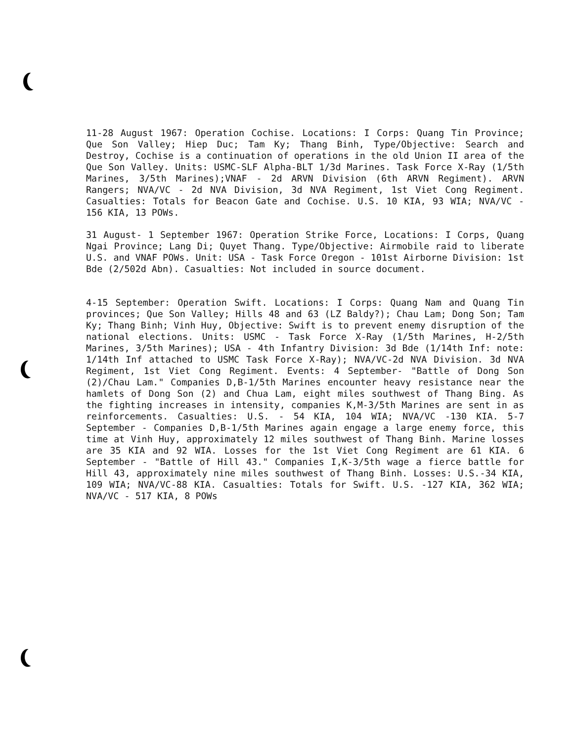11-28 August 1967: Operation Cochise. Locations: I Corps: Quang Tin Province; Que Son Valley; Hiep Duc; Tam Ky; Thang Binh, Type/Objective: Search and Destroy, Cochise is a continuation of operations in the old Union II area of the Que Son Valley. Units: USMC-SLF Alpha-BLT 1/3d Marines. Task Force X-Ray (1/5th Marines, 3/5th Marines);VNAF - 2d ARVN Division (6th ARVN Regiment). ARVN Rangers; NVA/VC - 2d NVA Division, 3d NVA Regiment, 1st Viet Cong Regiment. Casualties: Totals for Beacon Gate and Cochise. U.S. 10 KIA, 93 WIA; NVA/VC - 156 KIA, 13 POWs.
31 August- 1 September 1967: Operation Strike Force, Locations: I Corps, Quang Ngai Province; Lang Di; Quyet Thang. Type/Objective: Airmobile raid to liberate U.S. and VNAF POWs. Unit: USA - Task Force Oregon - 101st Airborne Division: 1st Bde (2/502d Abn). Casualties: Not included in source document.
4-15 September: Operation Swift. Locations: I Corps: Quang Nam and Quang Tin provinces; Que Son Valley; Hills 48 and 63 (LZ Baldy?); Chau Lam; Dong Son; Tam Ky; Thang Binh; Vinh Huy, Objective: Swift is to prevent enemy disruption of the national elections. Units: USMC - Task Force X-Ray (1/5th Marines, H-2/5th Marines, 3/5th Marines); USA - 4th Infantry Division: 3d Bde (1/14th Inf: note: 1/14th Inf attached to USMC Task Force X-Ray); NVA/VC-2d NVA Division. 3d NVA Regiment, 1st Viet Cong Regiment. Events: 4 September- "Battle of Dong Son (2)/Chau Lam." Companies D,B-1/5th Marines encounter heavy resistance near the hamlets of Dong Son (2) and Chua Lam, eight miles southwest of Thang Bing. As the fighting increases in intensity, companies K,M-3/5th Marines are sent in as reinforcements. Casualties: U.S. - 54 KIA, 104 WIA; NVA/VC -130 KIA. 5-7 September - Companies D,B-1/5th Marines again engage a large enemy force, this time at Vinh Huy, approximately 12 miles southwest of Thang Binh. Marine losses are 35 KIA and 92 WIA. Losses for the 1st Viet Cong Regiment are 61 KIA. 6 September - "Battle of Hill 43." Companies I,K-3/5th wage a fierce battle for Hill 43, approximately nine miles southwest of Thang Binh. Losses: U.S.-34 KIA, 109 WIA; NVA/VC-88 KIA. Casualties: Totals for Swift. U.S. -127 KIA, 362 WIA; NVA/VC - 517 KIA, 8 POWs